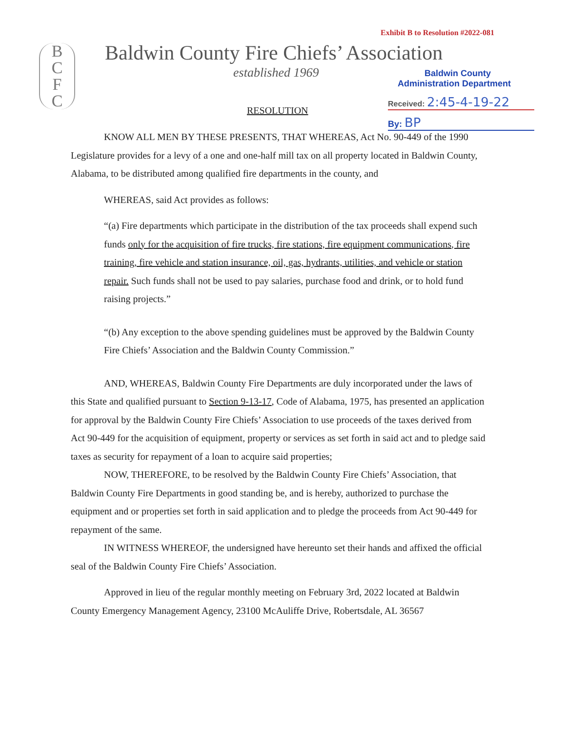Exhibit B to Resolution #2022-081
B
C
F
C
Baldwin County Fire Chiefs’ Association
established 1969
Baldwin County
Administration Department
Received: 2:45-4-19-22
By: BP
RESOLUTION
KNOW ALL MEN BY THESE PRESENTS, THAT WHEREAS, Act No. 90-449 of the 1990 Legislature provides for a levy of a one and one-half mill tax on all property located in Baldwin County, Alabama, to be distributed among qualified fire departments in the county, and
WHEREAS, said Act provides as follows:
“(a) Fire departments which participate in the distribution of the tax proceeds shall expend such funds only for the acquisition of fire trucks, fire stations, fire equipment communications, fire training, fire vehicle and station insurance, oil, gas, hydrants, utilities, and vehicle or station repair. Such funds shall not be used to pay salaries, purchase food and drink, or to hold fund raising projects.”
“(b) Any exception to the above spending guidelines must be approved by the Baldwin County Fire Chiefs’ Association and the Baldwin County Commission.”
AND, WHEREAS, Baldwin County Fire Departments are duly incorporated under the laws of this State and qualified pursuant to Section 9-13-17, Code of Alabama, 1975, has presented an application for approval by the Baldwin County Fire Chiefs’ Association to use proceeds of the taxes derived from Act 90-449 for the acquisition of equipment, property or services as set forth in said act and to pledge said taxes as security for repayment of a loan to acquire said properties;
NOW, THEREFORE, to be resolved by the Baldwin County Fire Chiefs’ Association, that Baldwin County Fire Departments in good standing be, and is hereby, authorized to purchase the equipment and or properties set forth in said application and to pledge the proceeds from Act 90-449 for repayment of the same.
IN WITNESS WHEREOF, the undersigned have hereunto set their hands and affixed the official seal of the Baldwin County Fire Chiefs’ Association.
Approved in lieu of the regular monthly meeting on February 3rd, 2022 located at Baldwin County Emergency Management Agency, 23100 McAuliffe Drive, Robertsdale, AL 36567